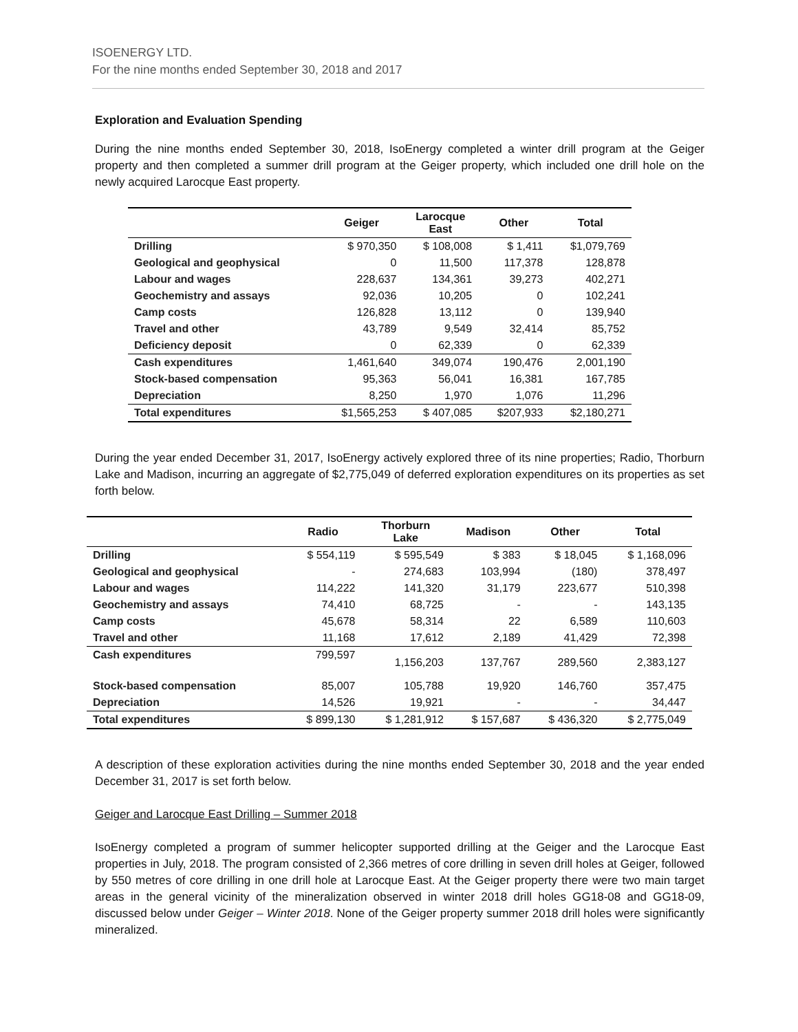ISOENERGY LTD.
For the nine months ended September 30, 2018 and 2017
Exploration and Evaluation Spending
During the nine months ended September 30, 2018, IsoEnergy completed a winter drill program at the Geiger property and then completed a summer drill program at the Geiger property, which included one drill hole on the newly acquired Larocque East property.
| | Geiger | Larocque East | Other | Total |
| --- | --- | --- | --- | --- |
| Drilling | $ 970,350 | $ 108,008 | $ 1,411 | $1,079,769 |
| Geological and geophysical | 0 | 11,500 | 117,378 | 128,878 |
| Labour and wages | 228,637 | 134,361 | 39,273 | 402,271 |
| Geochemistry and assays | 92,036 | 10,205 | 0 | 102,241 |
| Camp costs | 126,828 | 13,112 | 0 | 139,940 |
| Travel and other | 43,789 | 9,549 | 32,414 | 85,752 |
| Deficiency deposit | 0 | 62,339 | 0 | 62,339 |
| Cash expenditures | 1,461,640 | 349,074 | 190,476 | 2,001,190 |
| Stock-based compensation | 95,363 | 56,041 | 16,381 | 167,785 |
| Depreciation | 8,250 | 1,970 | 1,076 | 11,296 |
| Total expenditures | $1,565,253 | $ 407,085 | $207,933 | $2,180,271 |
During the year ended December 31, 2017, IsoEnergy actively explored three of its nine properties; Radio, Thorburn Lake and Madison, incurring an aggregate of $2,775,049 of deferred exploration expenditures on its properties as set forth below.
| | Radio | Thorburn Lake | Madison | Other | Total |
| --- | --- | --- | --- | --- | --- |
| Drilling | $ 554,119 | $ 595,549 | $ 383 | $ 18,045 | $ 1,168,096 |
| Geological and geophysical | - | 274,683 | 103,994 | (180) | 378,497 |
| Labour and wages | 114,222 | 141,320 | 31,179 | 223,677 | 510,398 |
| Geochemistry and assays | 74,410 | 68,725 | - | - | 143,135 |
| Camp costs | 45,678 | 58,314 | 22 | 6,589 | 110,603 |
| Travel and other | 11,168 | 17,612 | 2,189 | 41,429 | 72,398 |
| Cash expenditures | 799,597 | 1,156,203 | 137,767 | 289,560 | 2,383,127 |
| Stock-based compensation | 85,007 | 105,788 | 19,920 | 146,760 | 357,475 |
| Depreciation | 14,526 | 19,921 | - | - | 34,447 |
| Total expenditures | $ 899,130 | $ 1,281,912 | $ 157,687 | $ 436,320 | $ 2,775,049 |
A description of these exploration activities during the nine months ended September 30, 2018 and the year ended December 31, 2017 is set forth below.
Geiger and Larocque East Drilling – Summer 2018
IsoEnergy completed a program of summer helicopter supported drilling at the Geiger and the Larocque East properties in July, 2018. The program consisted of 2,366 metres of core drilling in seven drill holes at Geiger, followed by 550 metres of core drilling in one drill hole at Larocque East. At the Geiger property there were two main target areas in the general vicinity of the mineralization observed in winter 2018 drill holes GG18-08 and GG18-09, discussed below under Geiger – Winter 2018. None of the Geiger property summer 2018 drill holes were significantly mineralized.